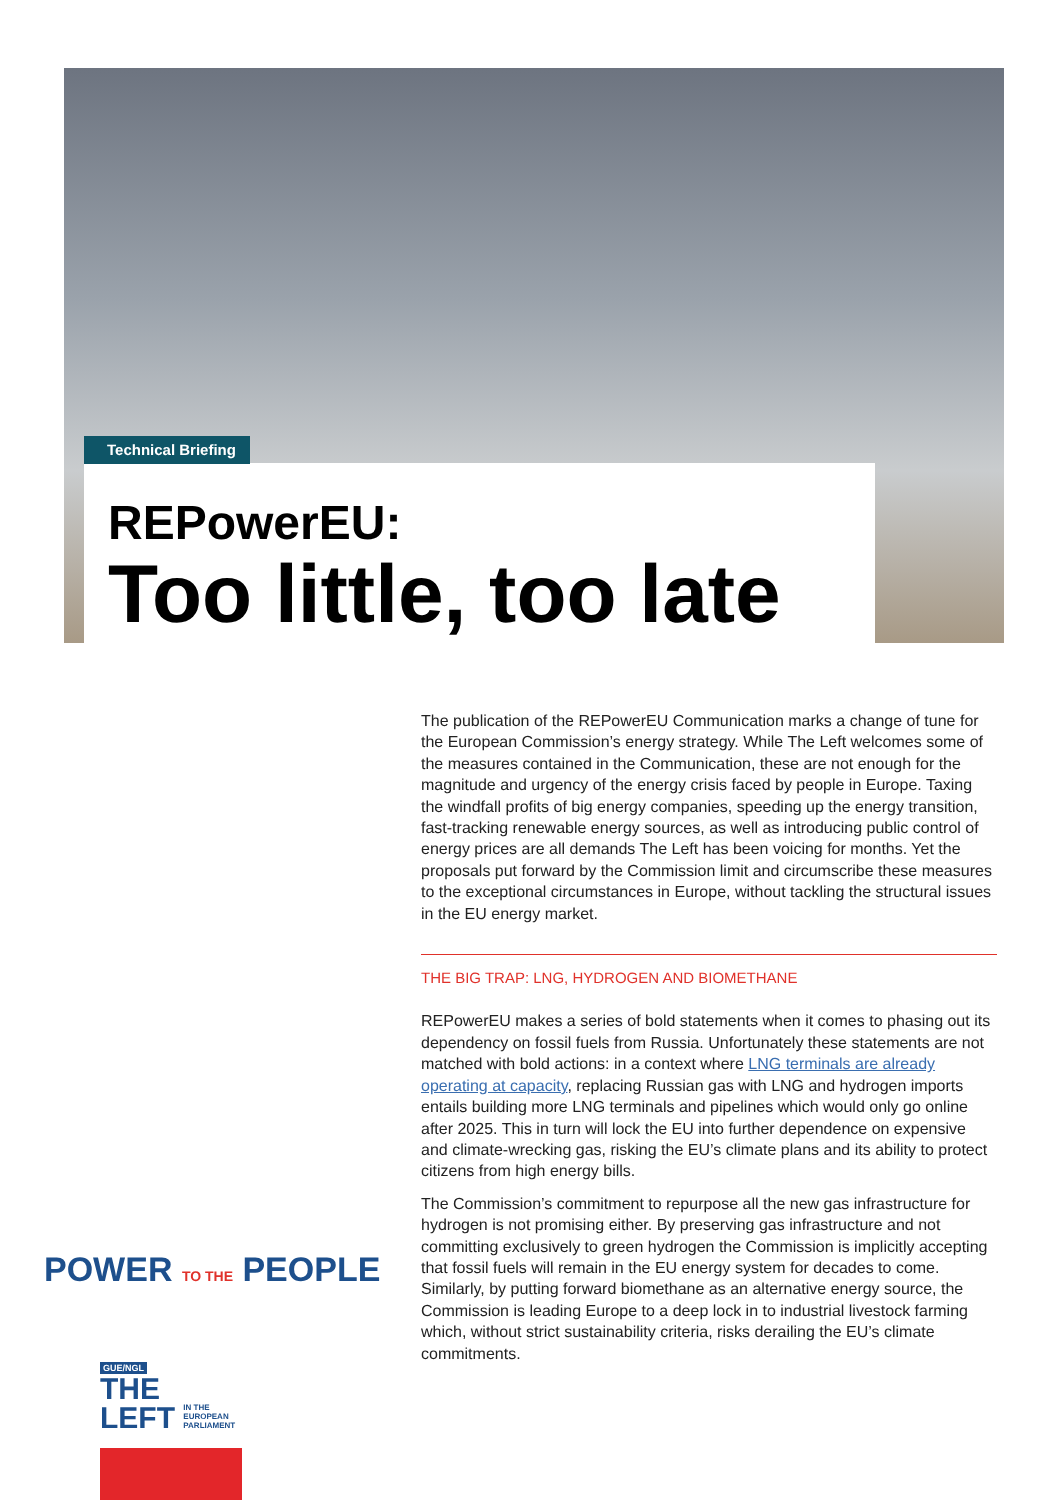Technical Briefing
REPowerEU:
Too little, too late
The publication of the REPowerEU Communication marks a change of tune for the European Commission’s energy strategy. While The Left welcomes some of the measures contained in the Communication, these are not enough for the magnitude and urgency of the energy crisis faced by people in Europe. Taxing the windfall profits of big energy companies, speeding up the energy transition, fast-tracking renewable energy sources, as well as introducing public control of energy prices are all demands The Left has been voicing for months. Yet the proposals put forward by the Commission limit and circumscribe these measures to the exceptional circumstances in Europe, without tackling the structural issues in the EU energy market.
THE BIG TRAP: LNG, HYDROGEN AND BIOMETHANE
REPowerEU makes a series of bold statements when it comes to phasing out its dependency on fossil fuels from Russia. Unfortunately these statements are not matched with bold actions: in a context where LNG terminals are already operating at capacity, replacing Russian gas with LNG and hydrogen imports entails building more LNG terminals and pipelines which would only go online after 2025. This in turn will lock the EU into further dependence on expensive and climate-wrecking gas, risking the EU’s climate plans and its ability to protect citizens from high energy bills.
The Commission’s commitment to repurpose all the new gas infrastructure for hydrogen is not promising either. By preserving gas infrastructure and not committing exclusively to green hydrogen the Commission is implicitly accepting that fossil fuels will remain in the EU energy system for decades to come. Similarly, by putting forward biomethane as an alternative energy source, the Commission is leading Europe to a deep lock in to industrial livestock farming which, without strict sustainability criteria, risks derailing the EU’s climate commitments.
POWER TO THE PEOPLE
GUE/NGL
THE
LEFT IN THE
EUROPEAN
PARLIAMENT